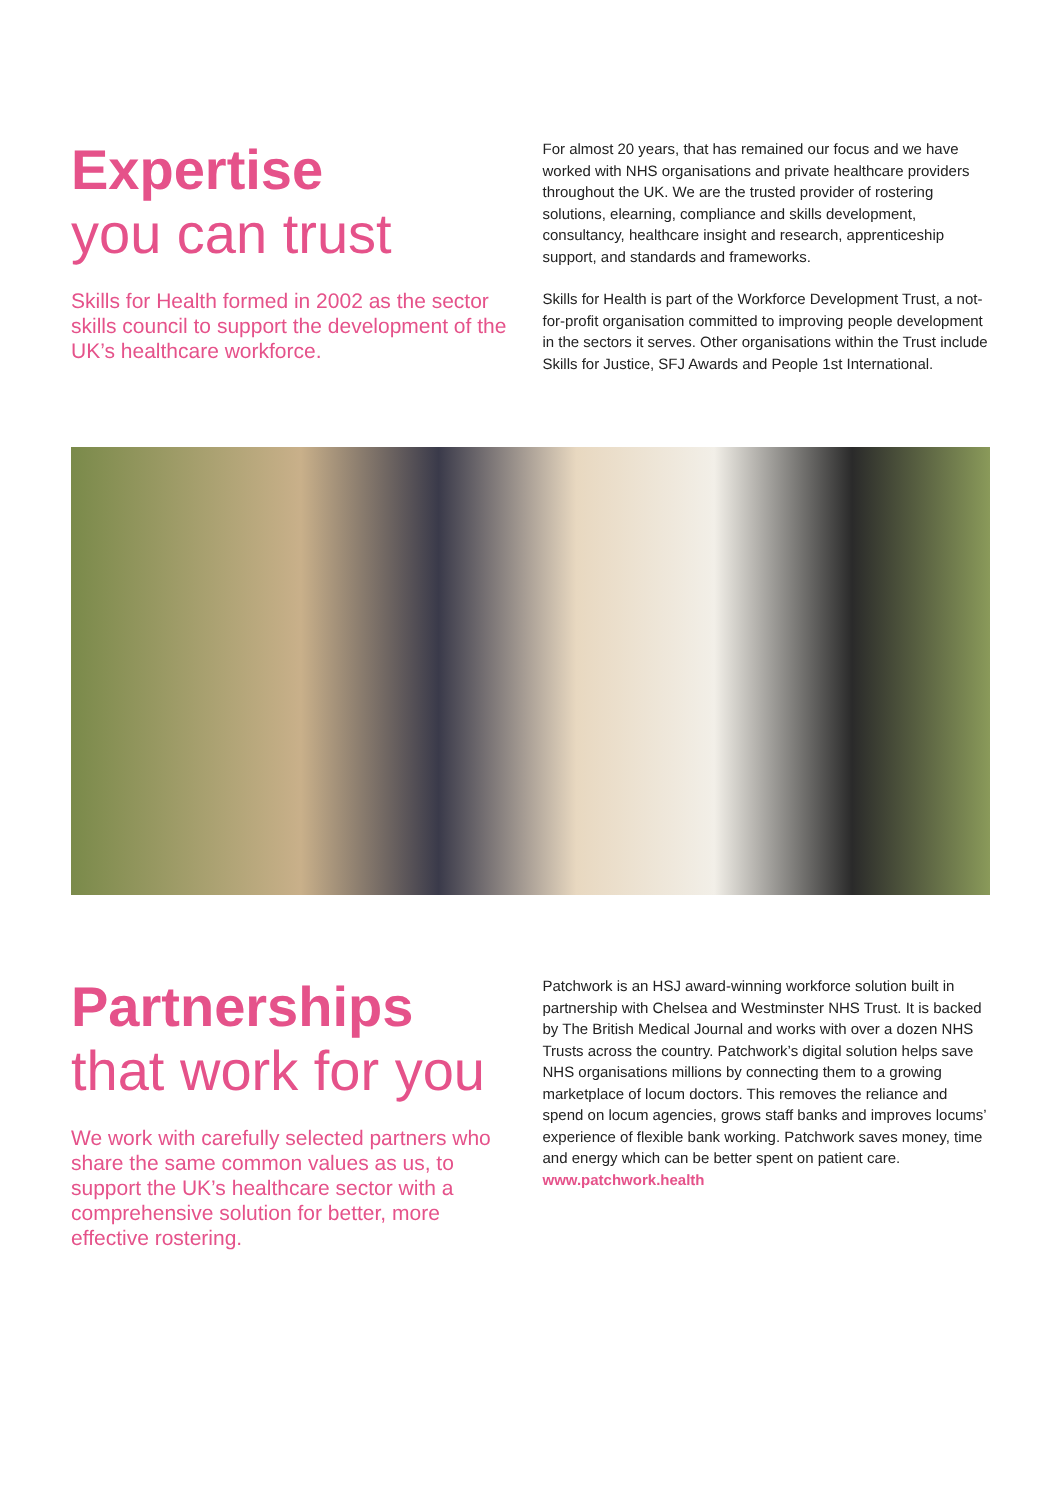Expertise
you can trust
Skills for Health formed in 2002 as the sector skills council to support the development of the UK’s healthcare workforce.
For almost 20 years, that has remained our focus and we have worked with NHS organisations and private healthcare providers throughout the UK. We are the trusted provider of rostering solutions, elearning, compliance and skills development, consultancy, healthcare insight and research, apprenticeship support, and standards and frameworks.
Skills for Health is part of the Workforce Development Trust, a not-for-profit organisation committed to improving people development in the sectors it serves. Other organisations within the Trust include Skills for Justice, SFJ Awards and People 1st International.
Partnerships
that work for you
We work with carefully selected partners who share the same common values as us, to support the UK’s healthcare sector with a comprehensive solution for better, more effective rostering.
Patchwork is an HSJ award-winning workforce solution built in partnership with Chelsea and Westminster NHS Trust. It is backed by The British Medical Journal and works with over a dozen NHS Trusts across the country. Patchwork’s digital solution helps save NHS organisations millions by connecting them to a growing marketplace of locum doctors. This removes the reliance and spend on locum agencies, grows staff banks and improves locums’ experience of flexible bank working. Patchwork saves money, time and energy which can be better spent on patient care. www.patchwork.health